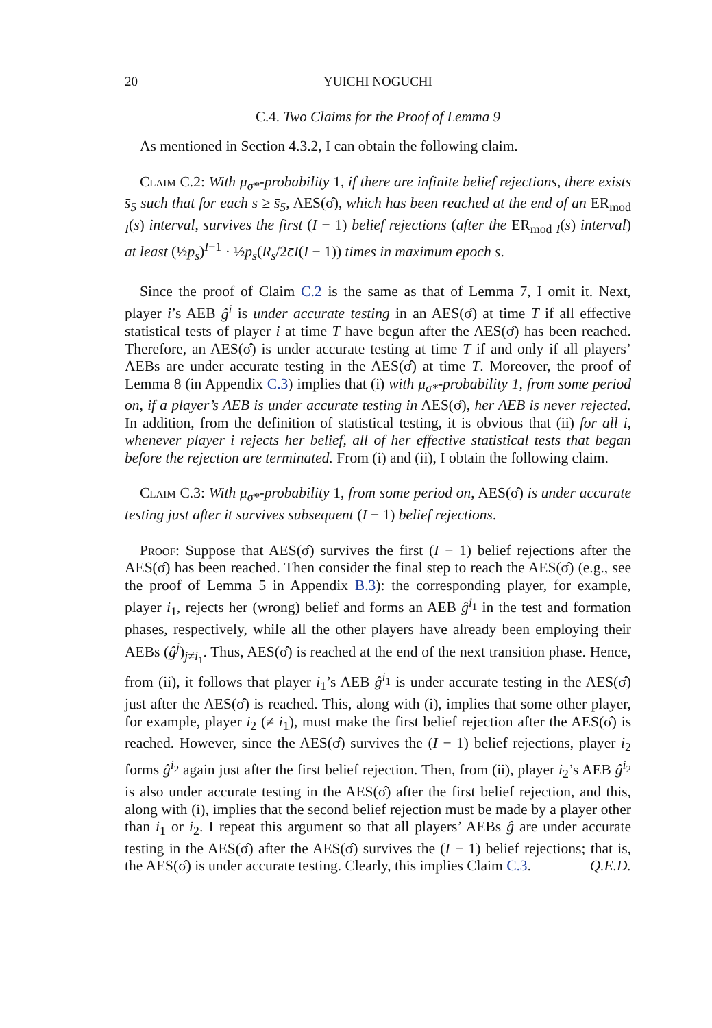20 YUICHI NOGUCHI
C.4. Two Claims for the Proof of Lemma 9
As mentioned in Section 4.3.2, I can obtain the following claim.
Claim C.2: With μ<sub>σ*</sub>-probability 1, if there are infinite belief rejections, there exists s̄<sub>5</sub> such that for each s ≥ s̄<sub>5</sub>, AES(σ̂), which has been reached at the end of an ER<sub>mod I</sub>(s) interval, survives the first (I − 1) belief rejections (after the ER<sub>mod I</sub>(s) interval) at least (½p<sub>s</sub>)<sup>I−1</sup> · ½p<sub>s</sub>(R<sub>s</sub>/2c̄I(I − 1)) times in maximum epoch s.
Since the proof of Claim C.2 is the same as that of Lemma 7, I omit it. Next, player i’s AEB ĝ<sup>i</sup> is under accurate testing in an AES(σ̂) at time T if all effective statistical tests of player i at time T have begun after the AES(σ̂) has been reached. Therefore, an AES(σ̂) is under accurate testing at time T if and only if all players’ AEBs are under accurate testing in the AES(σ̂) at time T. Moreover, the proof of Lemma 8 (in Appendix C.3) implies that (i) with μ<sub>σ*</sub>-probability 1, from some period on, if a player’s AEB is under accurate testing in AES(σ̂), her AEB is never rejected. In addition, from the definition of statistical testing, it is obvious that (ii) for all i, whenever player i rejects her belief, all of her effective statistical tests that began before the rejection are terminated. From (i) and (ii), I obtain the following claim.
Claim C.3: With μ<sub>σ*</sub>-probability 1, from some period on, AES(σ̂) is under accurate testing just after it survives subsequent (I − 1) belief rejections.
Proof: Suppose that AES(σ̂) survives the first (I − 1) belief rejections after the AES(σ̂) has been reached. Then consider the final step to reach the AES(σ̂) (e.g., see the proof of Lemma 5 in Appendix B.3): the corresponding player, for example, player i<sub>1</sub>, rejects her (wrong) belief and forms an AEB ĝ<sup>i<sub>1</sub></sup> in the test and formation phases, respectively, while all the other players have already been employing their AEBs (ĝ<sup>j</sup>)<sub>j≠i<sub>1</sub></sub>. Thus, AES(σ̂) is reached at the end of the next transition phase. Hence, from (ii), it follows that player i<sub>1</sub>’s AEB ĝ<sup>i<sub>1</sub></sup> is under accurate testing in the AES(σ̂) just after the AES(σ̂) is reached. This, along with (i), implies that some other player, for example, player i<sub>2</sub> (≠ i<sub>1</sub>), must make the first belief rejection after the AES(σ̂) is reached. However, since the AES(σ̂) survives the (I − 1) belief rejections, player i<sub>2</sub> forms ĝ<sup>i<sub>2</sub></sup> again just after the first belief rejection. Then, from (ii), player i<sub>2</sub>’s AEB ĝ<sup>i<sub>2</sub></sup> is also under accurate testing in the AES(σ̂) after the first belief rejection, and this, along with (i), implies that the second belief rejection must be made by a player other than i<sub>1</sub> or i<sub>2</sub>. I repeat this argument so that all players’ AEBs ĝ are under accurate testing in the AES(σ̂) after the AES(σ̂) survives the (I − 1) belief rejections; that is, the AES(σ̂) is under accurate testing. Clearly, this implies Claim C.3. Q.E.D.